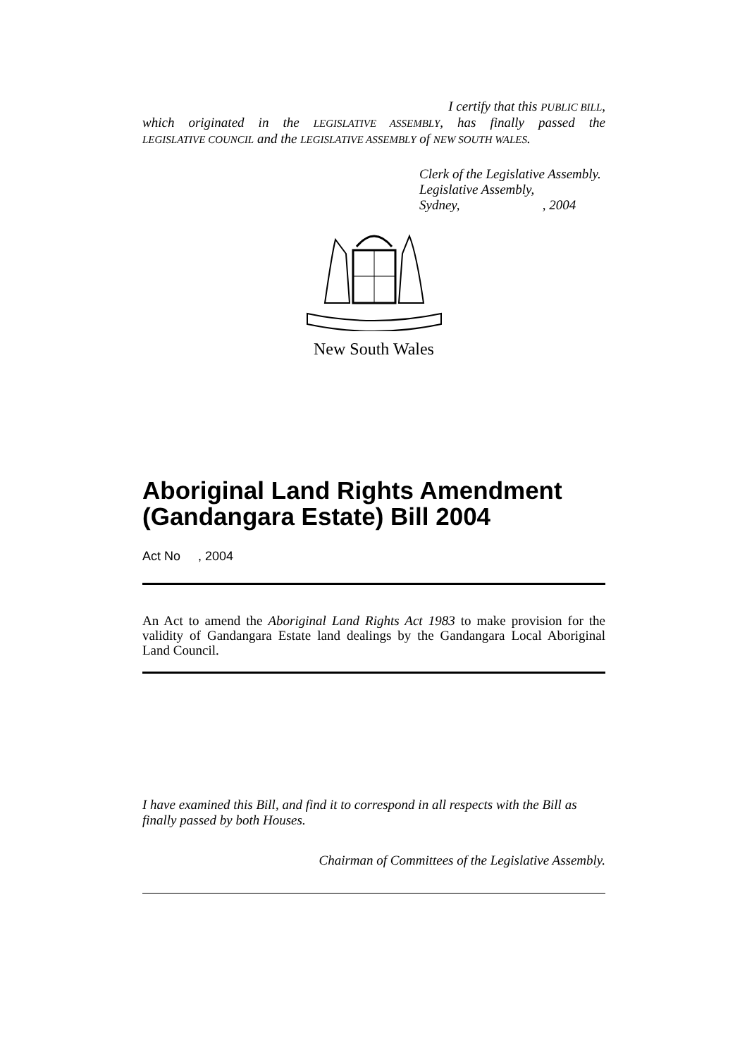I certify that this PUBLIC BILL,
which originated in the LEGISLATIVE ASSEMBLY, has finally passed the
LEGISLATIVE COUNCIL and the LEGISLATIVE ASSEMBLY of NEW SOUTH WALES.
Clerk of the Legislative Assembly.
Legislative Assembly,
Sydney, , 2004
New South Wales
Aboriginal Land Rights Amendment (Gandangara Estate) Bill 2004
Act No , 2004
An Act to amend the Aboriginal Land Rights Act 1983 to make provision for the validity of Gandangara Estate land dealings by the Gandangara Local Aboriginal Land Council.
I have examined this Bill, and find it to correspond in all respects with the Bill as finally passed by both Houses.
Chairman of Committees of the Legislative Assembly.